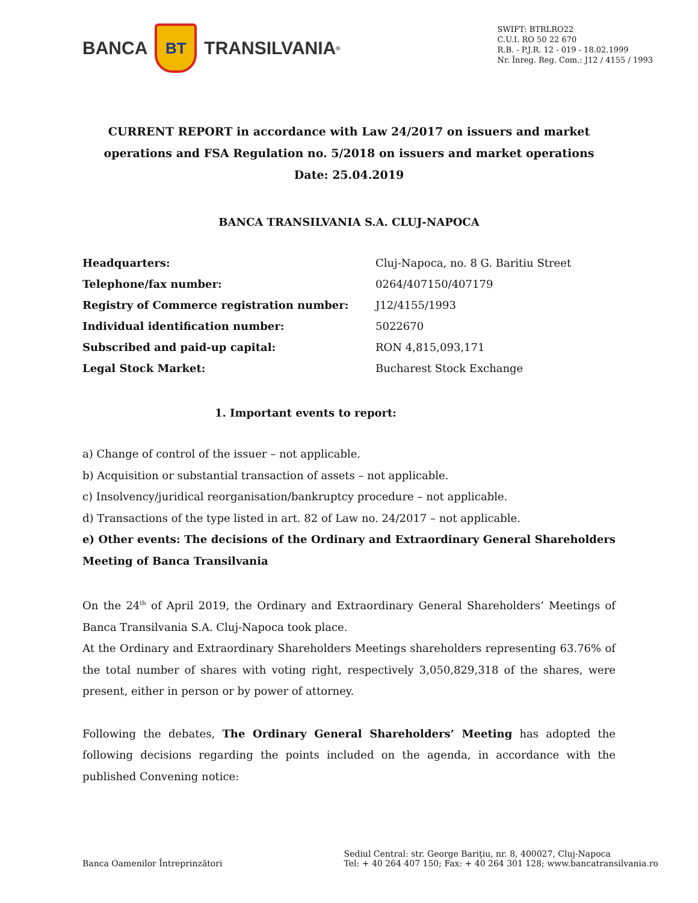BANCA
BT
TRANSILVANIA<sup>®</sup>
SWIFT: BTRLRO22
C.U.I. RO 50 22 670
R.B. - P.J.R. 12 - 019 - 18.02.1999
Nr. Înreg. Reg. Com.: J12 / 4155 / 1993
CURRENT REPORT in accordance with Law 24/2017 on issuers and market operations and FSA Regulation no. 5/2018 on issuers and market operations
Date: 25.04.2019
BANCA TRANSILVANIA S.A. CLUJ-NAPOCA
| Headquarters: | Cluj-Napoca, no. 8 G. Baritiu Street |
| Telephone/fax number: | 0264/407150/407179 |
| Registry of Commerce registration number: | J12/4155/1993 |
| Individual identification number: | 5022670 |
| Subscribed and paid-up capital: | RON 4,815,093,171 |
| Legal Stock Market: | Bucharest Stock Exchange |
1. Important events to report:
a) Change of control of the issuer – not applicable.
b) Acquisition or substantial transaction of assets – not applicable.
c) Insolvency/juridical reorganisation/bankruptcy procedure – not applicable.
d) Transactions of the type listed in art. 82 of Law no. 24/2017 – not applicable.
e) Other events: The decisions of the Ordinary and Extraordinary General Shareholders Meeting of Banca Transilvania
On the 24<sup>th</sup> of April 2019, the Ordinary and Extraordinary General Shareholders’ Meetings of Banca Transilvania S.A. Cluj-Napoca took place.
At the Ordinary and Extraordinary Shareholders Meetings shareholders representing 63.76% of the total number of shares with voting right, respectively 3,050,829,318 of the shares, were present, either in person or by power of attorney.
Following the debates, The Ordinary General Shareholders’ Meeting has adopted the following decisions regarding the points included on the agenda, in accordance with the published Convening notice:
Banca Oamenilor Întreprinzători
Sediul Central: str. George Bariţiu, nr. 8, 400027, Cluj-Napoca
Tel: + 40 264 407 150; Fax: + 40 264 301 128; www.bancatransilvania.ro